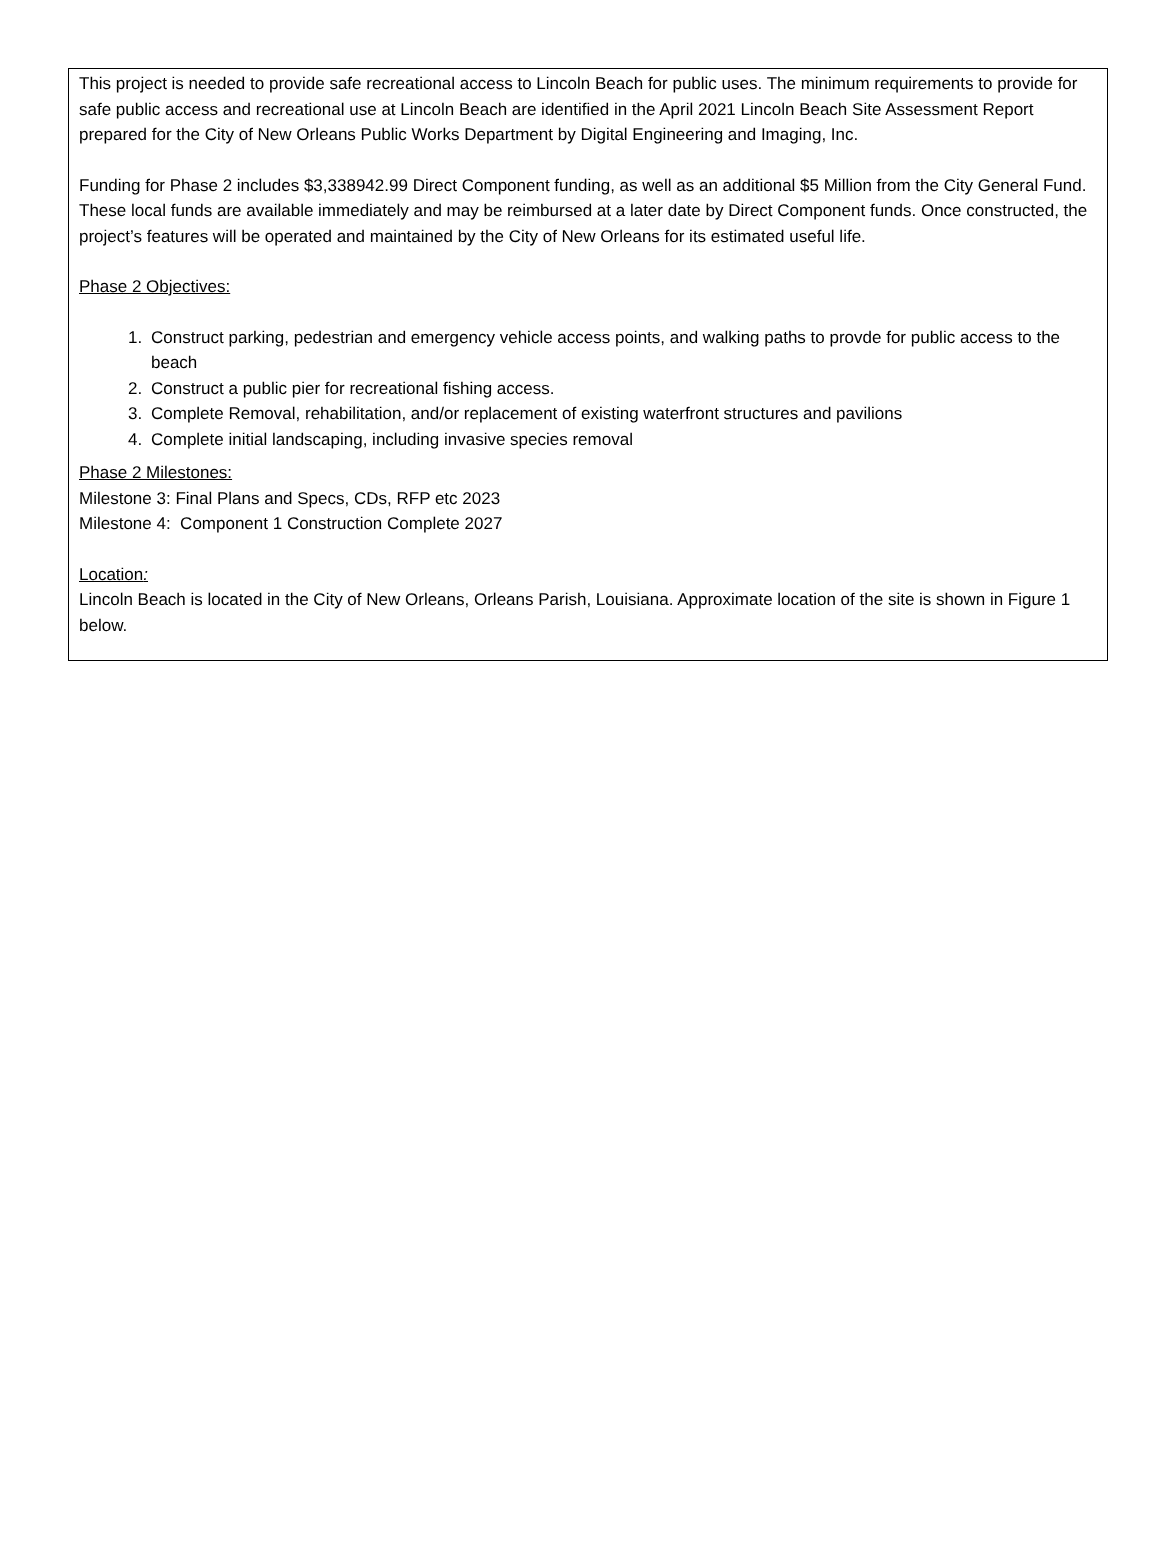This project is needed to provide safe recreational access to Lincoln Beach for public uses. The minimum requirements to provide for safe public access and recreational use at Lincoln Beach are identified in the April 2021 Lincoln Beach Site Assessment Report prepared for the City of New Orleans Public Works Department by Digital Engineering and Imaging, Inc.
Funding for Phase 2 includes $3,338942.99 Direct Component funding, as well as an additional $5 Million from the City General Fund. These local funds are available immediately and may be reimbursed at a later date by Direct Component funds. Once constructed, the project’s features will be operated and maintained by the City of New Orleans for its estimated useful life.
Phase 2 Objectives:
1. Construct parking, pedestrian and emergency vehicle access points, and walking paths to provde for public access to the beach
2. Construct a public pier for recreational fishing access.
3. Complete Removal, rehabilitation, and/or replacement of existing waterfront structures and pavilions
4. Complete initial landscaping, including invasive species removal
Phase 2 Milestones:
Milestone 3: Final Plans and Specs, CDs, RFP etc 2023
Milestone 4: Component 1 Construction Complete 2027
Location:
Lincoln Beach is located in the City of New Orleans, Orleans Parish, Louisiana. Approximate location of the site is shown in Figure 1 below.